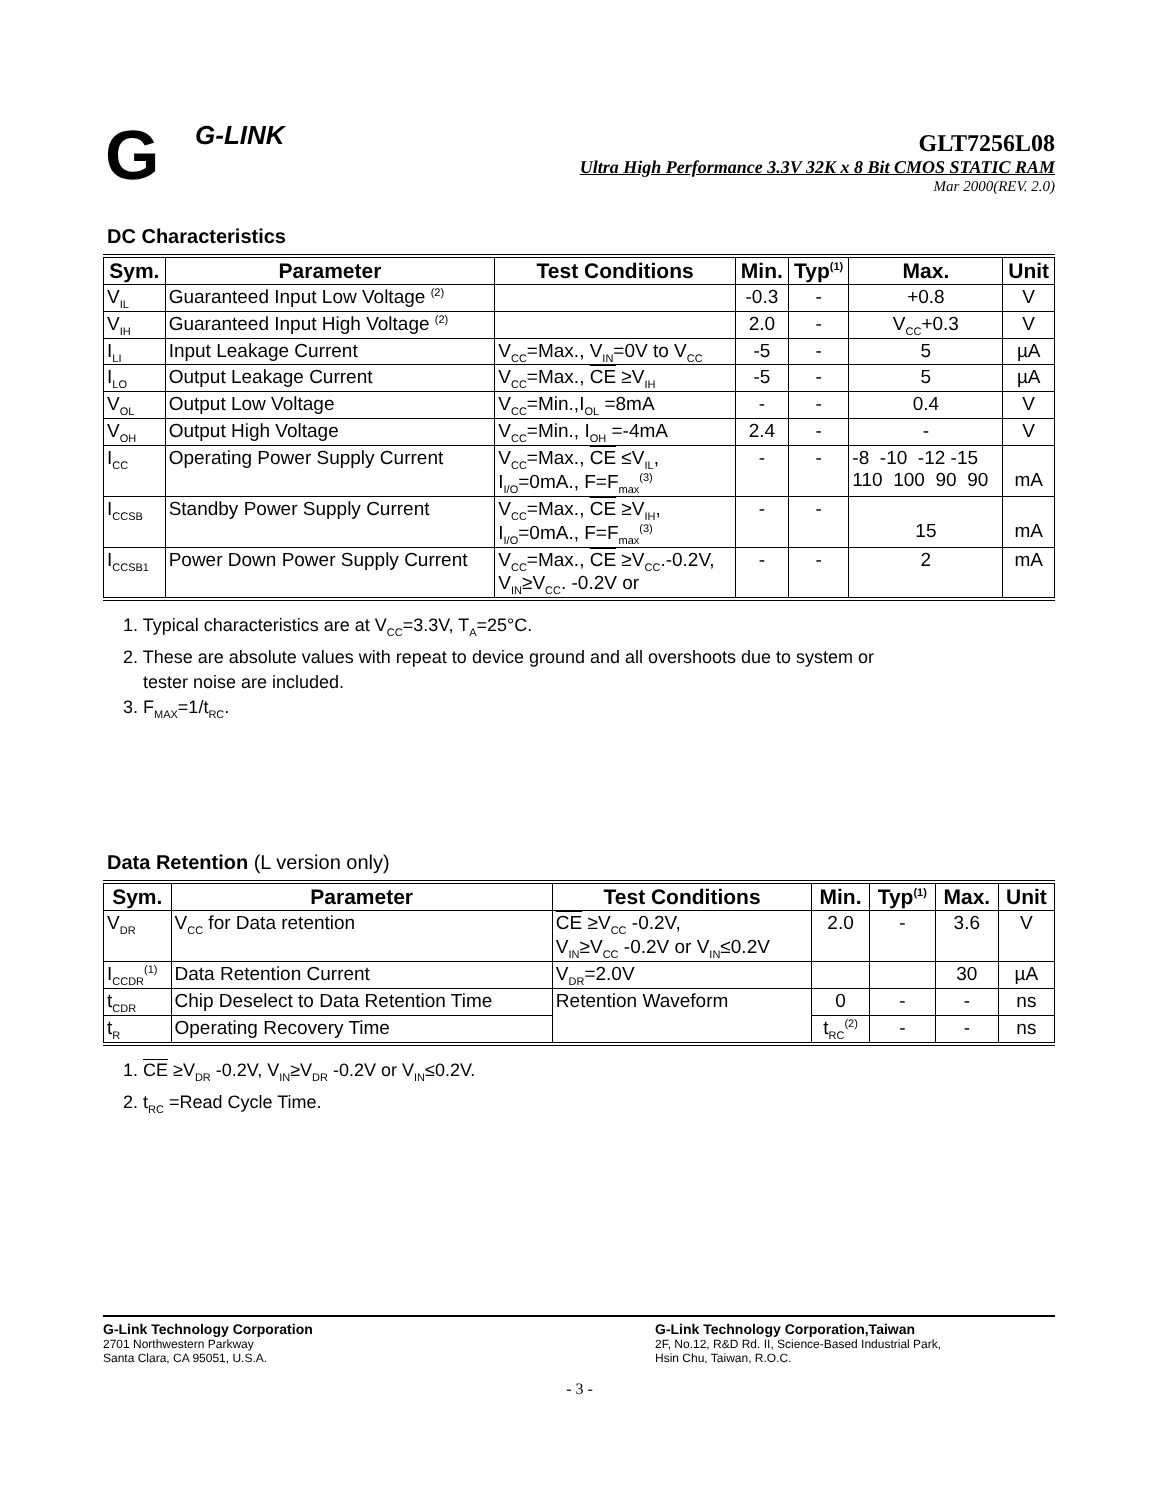G G-LINK
GLT7256L08
Ultra High Performance 3.3V 32K x 8 Bit CMOS STATIC RAM
Mar 2000(REV. 2.0)
DC Characteristics
| Sym. | Parameter | Test Conditions | Min. | Typ<sup>(1)</sup> | Max. | Unit |
| --- | --- | --- | --- | --- | --- | --- |
| V<sub>IL</sub> | Guaranteed Input Low Voltage <sup>(2)</sup> | | -0.3 | - | +0.8 | V |
| V<sub>IH</sub> | Guaranteed Input High Voltage <sup>(2)</sup> | | 2.0 | - | V<sub>CC</sub>+0.3 | V |
| I<sub>LI</sub> | Input Leakage Current | V<sub>CC</sub>=Max., V<sub>IN</sub>=0V to V<sub>CC</sub> | -5 | - | 5 | µA |
| I<sub>LO</sub> | Output Leakage Current | V<sub>CC</sub>=Max., CE ≥V<sub>IH</sub> | -5 | - | 5 | µA |
| V<sub>OL</sub> | Output Low Voltage | V<sub>CC</sub>=Min.,I<sub>OL</sub> =8mA | - | - | 0.4 | V |
| V<sub>OH</sub> | Output High Voltage | V<sub>CC</sub>=Min., I<sub>OH</sub> =-4mA | 2.4 | - | - | V |
| I<sub>CC</sub> | Operating Power Supply Current | V<sub>CC</sub>=Max., CE ≤V<sub>IL</sub>, I<sub>I/O</sub>=0mA., F=F<sub>max</sub><sup>(3)</sup> | - | - | -8 -10 -12 -15 110 100 90 90 | mA |
| I<sub>CCSB</sub> | Standby Power Supply Current | V<sub>CC</sub>=Max., CE ≥V<sub>IH</sub>, I<sub>I/O</sub>=0mA., F=F<sub>max</sub><sup>(3)</sup> | - | - | 15 | mA |
| I<sub>CCSB1</sub> | Power Down Power Supply Current | V<sub>CC</sub>=Max., CE ≥V<sub>CC</sub>.-0.2V, V<sub>IN</sub>≥V<sub>CC</sub>. -0.2V or | - | - | 2 | mA |
1. Typical characteristics are at V<sub>CC</sub>=3.3V, T<sub>A</sub>=25°C.
2. These are absolute values with repeat to device ground and all overshoots due to system or
tester noise are included.
3. F<sub>MAX</sub>=1/t<sub>RC</sub>.
Data Retention (L version only)
| Sym. | Parameter | Test Conditions | Min. | Typ<sup>(1)</sup> | Max. | Unit |
| --- | --- | --- | --- | --- | --- | --- |
| V<sub>DR</sub> | V<sub>CC</sub> for Data retention | CE ≥V<sub>CC</sub> -0.2V, V<sub>IN</sub>≥V<sub>CC</sub> -0.2V or V<sub>IN</sub>≤0.2V | 2.0 | - | 3.6 | V |
| I<sub>CCDR</sub><sup>(1)</sup> | Data Retention Current | V<sub>DR</sub>=2.0V | | | 30 | µA |
| t<sub>CDR</sub> | Chip Deselect to Data Retention Time | Retention Waveform | 0 | - | - | ns |
| t<sub>R</sub> | Operating Recovery Time | | t<sub>RC</sub><sup>(2)</sup> | - | - | ns |
1. CE ≥V<sub>DR</sub> -0.2V, V<sub>IN</sub>≥V<sub>DR</sub> -0.2V or V<sub>IN</sub>≤0.2V.
2. t<sub>RC</sub> =Read Cycle Time.
G-Link Technology Corporation
2701 Northwestern Parkway
Santa Clara, CA 95051, U.S.A.
G-Link Technology Corporation,Taiwan
2F, No.12, R&D Rd. II, Science-Based Industrial Park,
Hsin Chu, Taiwan, R.O.C.
- 3 -